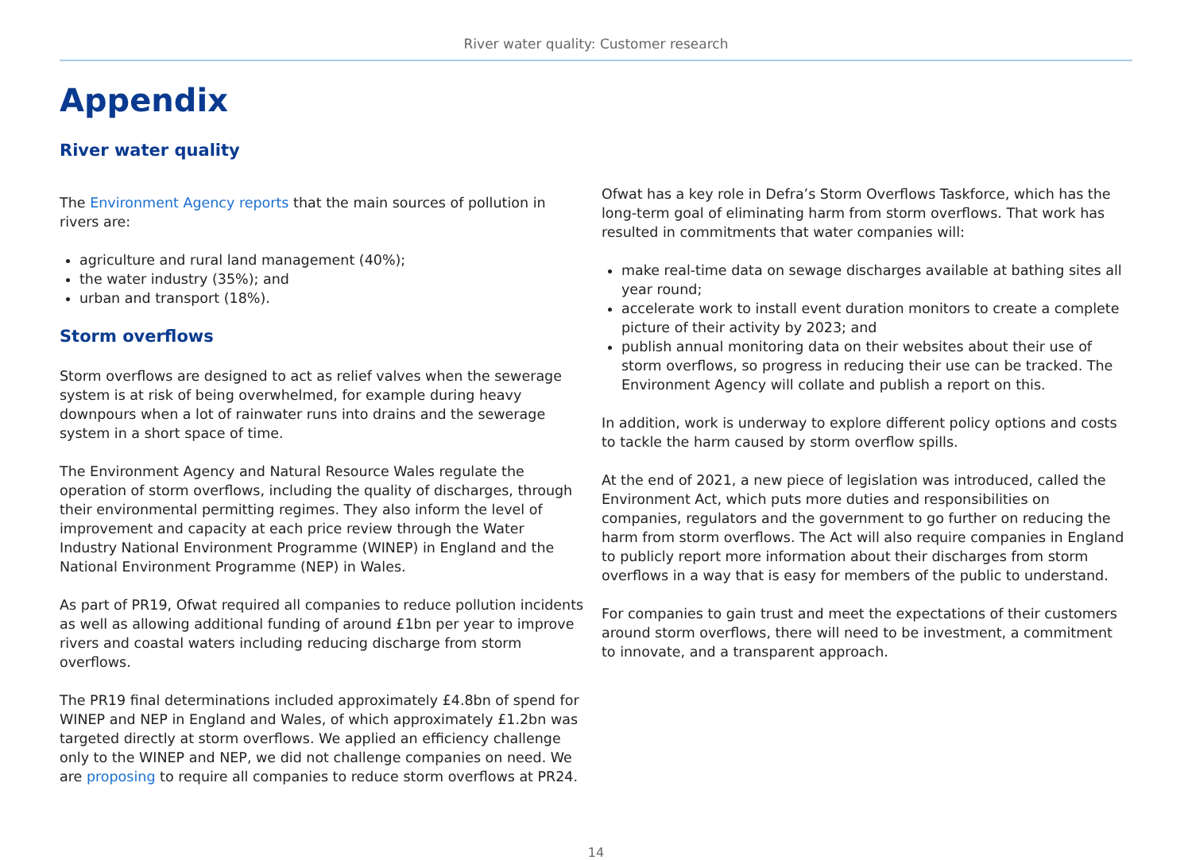River water quality: Customer research
Appendix
River water quality
The Environment Agency reports that the main sources of pollution in rivers are:
agriculture and rural land management (40%);
the water industry (35%); and
urban and transport (18%).
Storm overflows
Storm overflows are designed to act as relief valves when the sewerage system is at risk of being overwhelmed, for example during heavy downpours when a lot of rainwater runs into drains and the sewerage system in a short space of time.
The Environment Agency and Natural Resource Wales regulate the operation of storm overflows, including the quality of discharges, through their environmental permitting regimes. They also inform the level of improvement and capacity at each price review through the Water Industry National Environment Programme (WINEP) in England and the National Environment Programme (NEP) in Wales.
As part of PR19, Ofwat required all companies to reduce pollution incidents as well as allowing additional funding of around £1bn per year to improve rivers and coastal waters including reducing discharge from storm overflows.
The PR19 final determinations included approximately £4.8bn of spend for WINEP and NEP in England and Wales, of which approximately £1.2bn was targeted directly at storm overflows. We applied an efficiency challenge only to the WINEP and NEP, we did not challenge companies on need. We are proposing to require all companies to reduce storm overflows at PR24.
Ofwat has a key role in Defra’s Storm Overflows Taskforce, which has the long-term goal of eliminating harm from storm overflows. That work has resulted in commitments that water companies will:
make real-time data on sewage discharges available at bathing sites all year round;
accelerate work to install event duration monitors to create a complete picture of their activity by 2023; and
publish annual monitoring data on their websites about their use of storm overflows, so progress in reducing their use can be tracked. The Environment Agency will collate and publish a report on this.
In addition, work is underway to explore different policy options and costs to tackle the harm caused by storm overflow spills.
At the end of 2021, a new piece of legislation was introduced, called the Environment Act, which puts more duties and responsibilities on companies, regulators and the government to go further on reducing the harm from storm overflows. The Act will also require companies in England to publicly report more information about their discharges from storm overflows in a way that is easy for members of the public to understand.
For companies to gain trust and meet the expectations of their customers around storm overflows, there will need to be investment, a commitment to innovate, and a transparent approach.
14